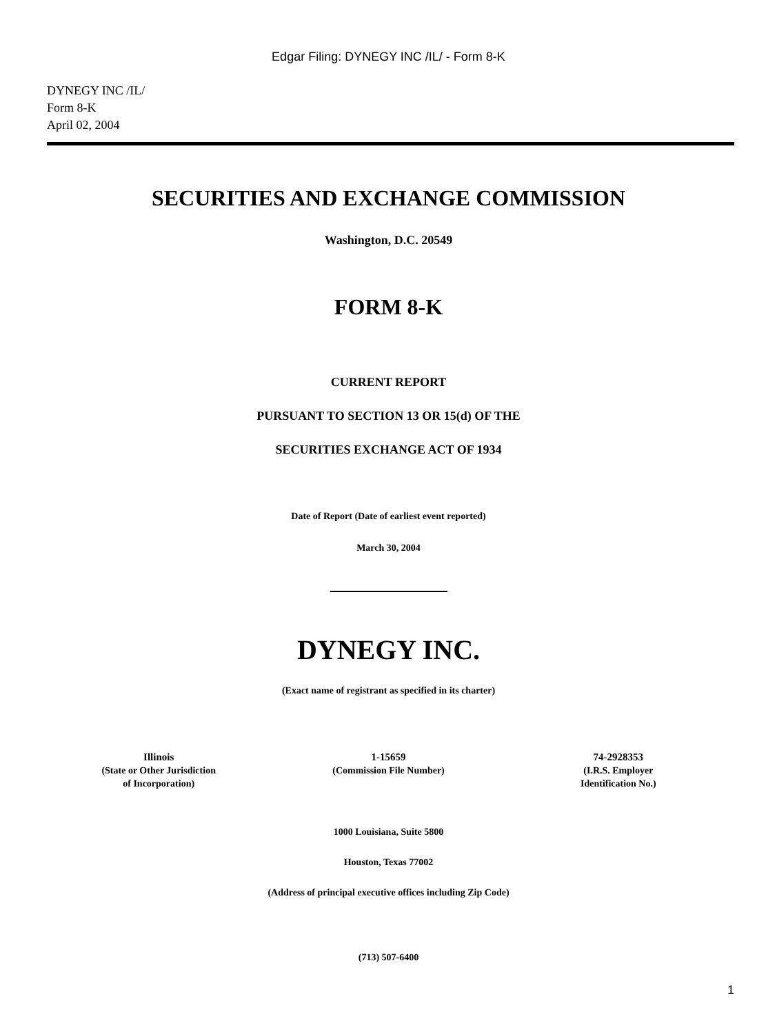Edgar Filing: DYNEGY INC /IL/ - Form 8-K
DYNEGY INC /IL/
Form 8-K
April 02, 2004
SECURITIES AND EXCHANGE COMMISSION
Washington, D.C. 20549
FORM 8-K
CURRENT REPORT
PURSUANT TO SECTION 13 OR 15(d) OF THE
SECURITIES EXCHANGE ACT OF 1934
Date of Report (Date of earliest event reported)
March 30, 2004
DYNEGY INC.
(Exact name of registrant as specified in its charter)
| Illinois (State or Other Jurisdiction of Incorporation) | 1-15659 (Commission File Number) | 74-2928353 (I.R.S. Employer Identification No.) |
1000 Louisiana, Suite 5800
Houston, Texas 77002
(Address of principal executive offices including Zip Code)
(713) 507-6400
1